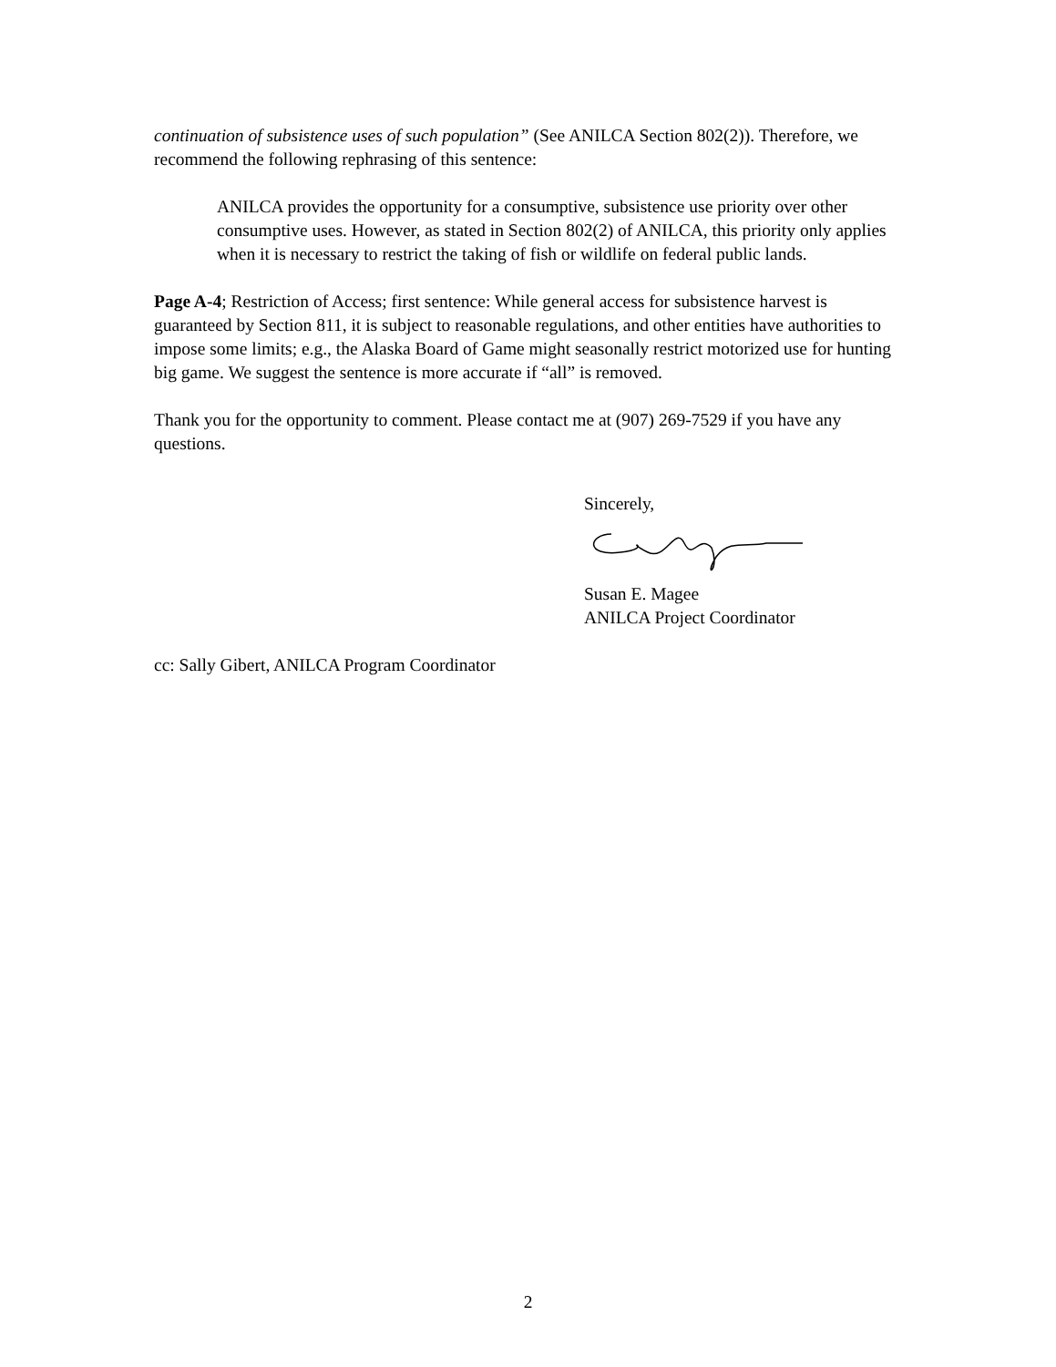continuation of subsistence uses of such population” (See ANILCA Section 802(2)). Therefore, we recommend the following rephrasing of this sentence:
ANILCA provides the opportunity for a consumptive, subsistence use priority over other consumptive uses. However, as stated in Section 802(2) of ANILCA, this priority only applies when it is necessary to restrict the taking of fish or wildlife on federal public lands.
Page A-4; Restriction of Access; first sentence: While general access for subsistence harvest is guaranteed by Section 811, it is subject to reasonable regulations, and other entities have authorities to impose some limits; e.g., the Alaska Board of Game might seasonally restrict motorized use for hunting big game. We suggest the sentence is more accurate if “all” is removed.
Thank you for the opportunity to comment. Please contact me at (907) 269-7529 if you have any questions.
Sincerely,
Susan E. Magee
ANILCA Project Coordinator
cc: Sally Gibert, ANILCA Program Coordinator
2